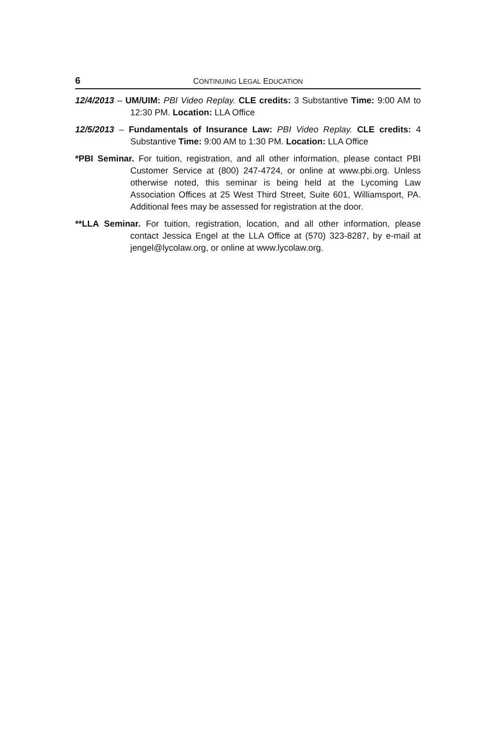6 CONTINUING LEGAL EDUCATION
12/4/2013 – UM/UIM: PBI Video Replay. CLE credits: 3 Substantive Time: 9:00 AM to 12:30 PM. Location: LLA Office
12/5/2013 – Fundamentals of Insurance Law: PBI Video Replay. CLE credits: 4 Substantive Time: 9:00 AM to 1:30 PM. Location: LLA Office
*PBI Seminar. For tuition, registration, and all other information, please contact PBI Customer Service at (800) 247-4724, or online at www.pbi.org. Unless otherwise noted, this seminar is being held at the Lycoming Law Association Offices at 25 West Third Street, Suite 601, Williamsport, PA. Additional fees may be assessed for registration at the door.
**LLA Seminar. For tuition, registration, location, and all other information, please contact Jessica Engel at the LLA Office at (570) 323-8287, by e-mail at jengel@lycolaw.org, or online at www.lycolaw.org.